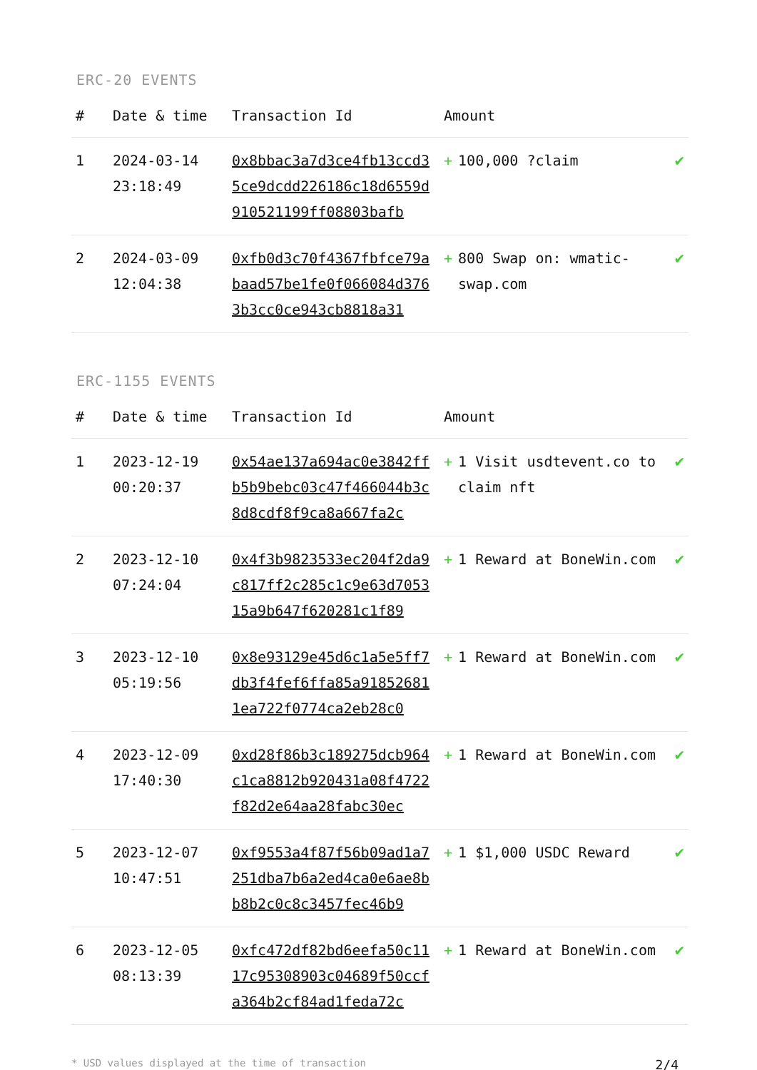ERC-20 EVENTS
| # | Date & time | Transaction Id | Amount | |
| --- | --- | --- | --- | --- |
| 1 | 2024-03-14 23:18:49 | 0x8bbac3a7d3ce4fb13ccd35ce9dcdd226186c18d6559d910521199ff08803bafb | + 100,000 ?claim | ✔ |
| 2 | 2024-03-09 12:04:38 | 0xfb0d3c70f4367fbfce79abaad57be1fe0f066084d3763b3cc0ce943cb8818a31 | + 800 Swap on: wmatic-swap.com | ✔ |
ERC-1155 EVENTS
| # | Date & time | Transaction Id | Amount | |
| --- | --- | --- | --- | --- |
| 1 | 2023-12-19 00:20:37 | 0x54ae137a694ac0e3842ffb5b9bebc03c47f466044b3c8d8cdf8f9ca8a667fa2c | + 1 Visit usdtevent.co to claim nft | ✔ |
| 2 | 2023-12-10 07:24:04 | 0x4f3b9823533ec204f2da9c817ff2c285c1c9e63d705315a9b647f620281c1f89 | + 1 Reward at BoneWin.com | ✔ |
| 3 | 2023-12-10 05:19:56 | 0x8e93129e45d6c1a5e5ff7db3f4fef6ffa85a918526811ea722f0774ca2eb28c0 | + 1 Reward at BoneWin.com | ✔ |
| 4 | 2023-12-09 17:40:30 | 0xd28f86b3c189275dcb964c1ca8812b920431a08f4722f82d2e64aa28fabc30ec | + 1 Reward at BoneWin.com | ✔ |
| 5 | 2023-12-07 10:47:51 | 0xf9553a4f87f56b09ad1a7251dba7b6a2ed4ca0e6ae8bb8b2c0c8c3457fec46b9 | + 1 $1,000 USDC Reward | ✔ |
| 6 | 2023-12-05 08:13:39 | 0xfc472df82bd6eefa50c1117c95308903c04689f50ccfa364b2cf84ad1feda72c | + 1 Reward at BoneWin.com | ✔ |
* USD values displayed at the time of transaction 2/4